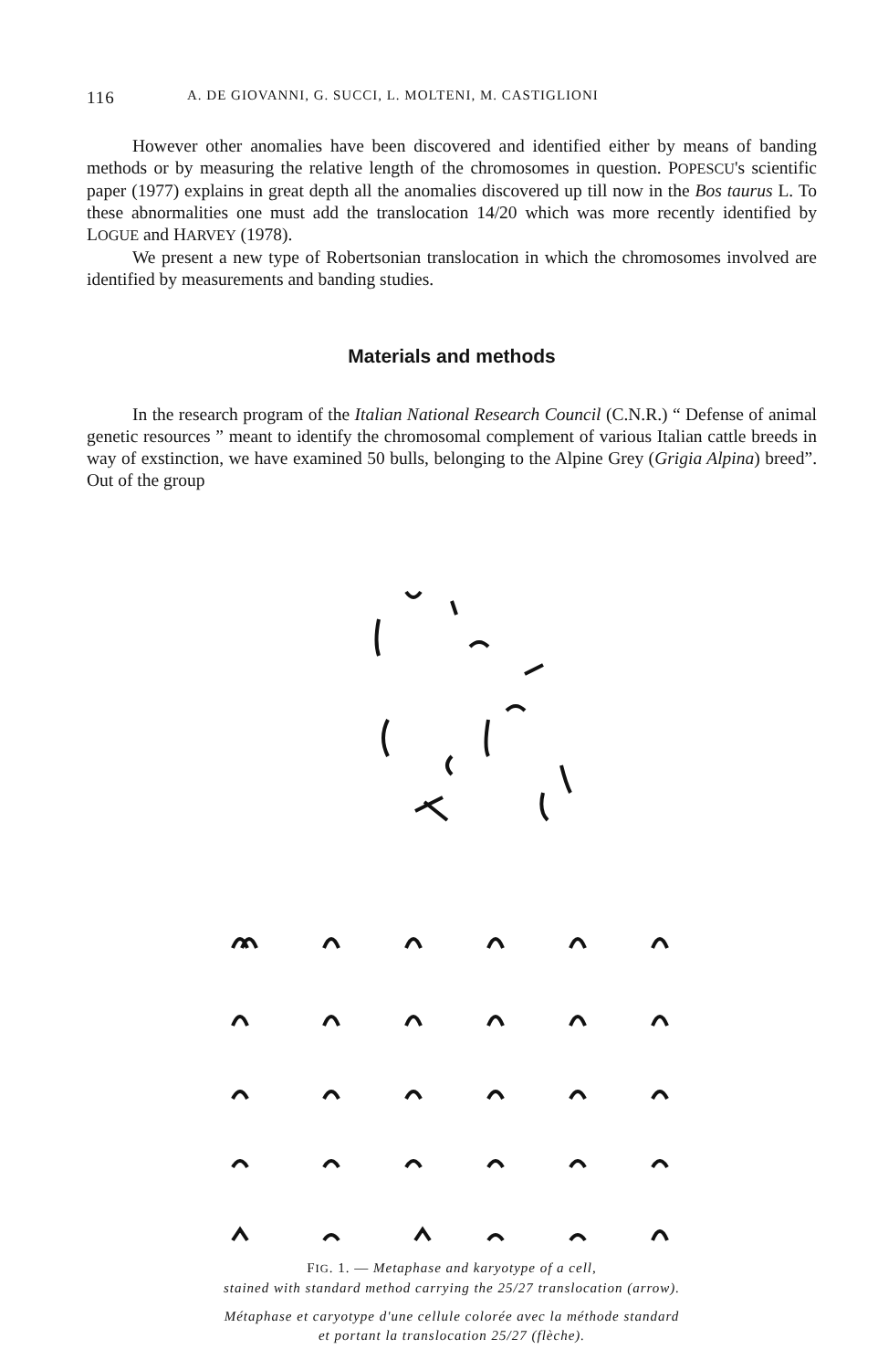116 A. DE GIOVANNI, G. SUCCI, L. MOLTENI, M. CASTIGLIONI
However other anomalies have been discovered and identified either by means of banding methods or by measuring the relative length of the chromosomes in question. POPESCU's scientific paper (1977) explains in great depth all the anomalies discovered up till now in the Bos taurus L. To these abnormalities one must add the translocation 14/20 which was more recently identified by LOGUE and HARVEY (1978).
We present a new type of Robertsonian translocation in which the chromosomes involved are identified by measurements and banding studies.
Materials and methods
In the research program of the Italian National Research Council (C.N.R.) “ Defense of animal genetic resources ” meant to identify the chromosomal complement of various Italian cattle breeds in way of exstinction, we have examined 50 bulls, belonging to the Alpine Grey (Grigia Alpina) breed”. Out of the group
FIG. 1. — Metaphase and karyotype of a cell,
stained with standard method carrying the 25/27 translocation (arrow).
Métaphase et caryotype d'une cellule colorée avec la méthode standard
et portant la translocation 25/27 (flèche).